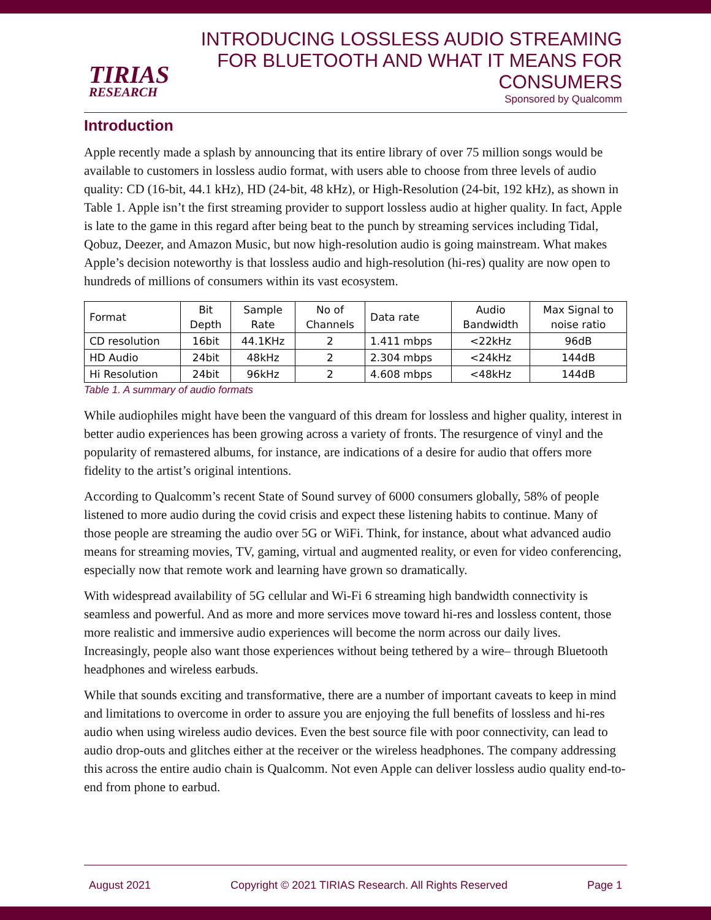TIRIAS
RESEARCH
INTRODUCING LOSSLESS AUDIO STREAMING
FOR BLUETOOTH AND WHAT IT MEANS FOR
CONSUMERS
Sponsored by Qualcomm
Introduction
Apple recently made a splash by announcing that its entire library of over 75 million songs would be available to customers in lossless audio format, with users able to choose from three levels of audio quality: CD (16-bit, 44.1 kHz), HD (24-bit, 48 kHz), or High-Resolution (24-bit, 192 kHz), as shown in Table 1. Apple isn’t the first streaming provider to support lossless audio at higher quality. In fact, Apple is late to the game in this regard after being beat to the punch by streaming services including Tidal, Qobuz, Deezer, and Amazon Music, but now high-resolution audio is going mainstream. What makes Apple’s decision noteworthy is that lossless audio and high-resolution (hi-res) quality are now open to hundreds of millions of consumers within its vast ecosystem.
| Format | Bit Depth | Sample Rate | No of Channels | Data rate | Audio Bandwidth | Max Signal to noise ratio |
| CD resolution | 16bit | 44.1KHz | 2 | 1.411 mbps | <22kHz | 96dB |
| HD Audio | 24bit | 48kHz | 2 | 2.304 mbps | <24kHz | 144dB |
| Hi Resolution | 24bit | 96kHz | 2 | 4.608 mbps | <48kHz | 144dB |
Table 1. A summary of audio formats
While audiophiles might have been the vanguard of this dream for lossless and higher quality, interest in better audio experiences has been growing across a variety of fronts. The resurgence of vinyl and the popularity of remastered albums, for instance, are indications of a desire for audio that offers more fidelity to the artist’s original intentions.
According to Qualcomm’s recent State of Sound survey of 6000 consumers globally, 58% of people listened to more audio during the covid crisis and expect these listening habits to continue. Many of those people are streaming the audio over 5G or WiFi. Think, for instance, about what advanced audio means for streaming movies, TV, gaming, virtual and augmented reality, or even for video conferencing, especially now that remote work and learning have grown so dramatically.
With widespread availability of 5G cellular and Wi-Fi 6 streaming high bandwidth connectivity is seamless and powerful. And as more and more services move toward hi-res and lossless content, those more realistic and immersive audio experiences will become the norm across our daily lives. Increasingly, people also want those experiences without being tethered by a wire– through Bluetooth headphones and wireless earbuds.
While that sounds exciting and transformative, there are a number of important caveats to keep in mind and limitations to overcome in order to assure you are enjoying the full benefits of lossless and hi-res audio when using wireless audio devices. Even the best source file with poor connectivity, can lead to audio drop-outs and glitches either at the receiver or the wireless headphones. The company addressing this across the entire audio chain is Qualcomm. Not even Apple can deliver lossless audio quality end-to-end from phone to earbud.
August 2021 Copyright © 2021 TIRIAS Research. All Rights Reserved Page 1